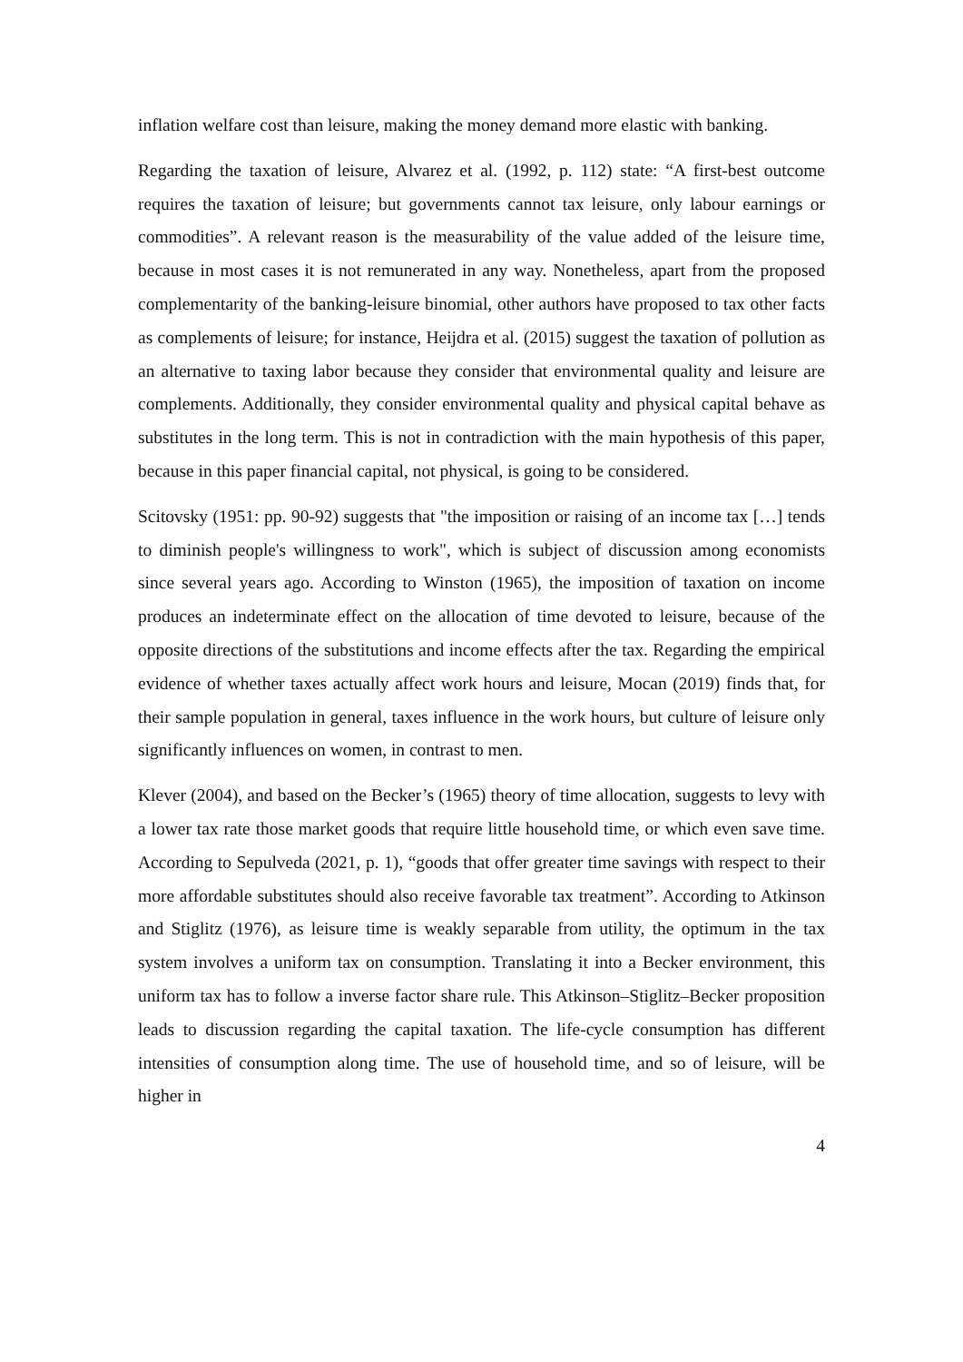inflation welfare cost than leisure, making the money demand more elastic with banking.
Regarding the taxation of leisure, Alvarez et al. (1992, p. 112) state: “A first-best outcome requires the taxation of leisure; but governments cannot tax leisure, only labour earnings or commodities”. A relevant reason is the measurability of the value added of the leisure time, because in most cases it is not remunerated in any way. Nonetheless, apart from the proposed complementarity of the banking-leisure binomial, other authors have proposed to tax other facts as complements of leisure; for instance, Heijdra et al. (2015) suggest the taxation of pollution as an alternative to taxing labor because they consider that environmental quality and leisure are complements. Additionally, they consider environmental quality and physical capital behave as substitutes in the long term. This is not in contradiction with the main hypothesis of this paper, because in this paper financial capital, not physical, is going to be considered.
Scitovsky (1951: pp. 90-92) suggests that "the imposition or raising of an income tax […] tends to diminish people's willingness to work", which is subject of discussion among economists since several years ago. According to Winston (1965), the imposition of taxation on income produces an indeterminate effect on the allocation of time devoted to leisure, because of the opposite directions of the substitutions and income effects after the tax. Regarding the empirical evidence of whether taxes actually affect work hours and leisure, Mocan (2019) finds that, for their sample population in general, taxes influence in the work hours, but culture of leisure only significantly influences on women, in contrast to men.
Klever (2004), and based on the Becker’s (1965) theory of time allocation, suggests to levy with a lower tax rate those market goods that require little household time, or which even save time. According to Sepulveda (2021, p. 1), “goods that offer greater time savings with respect to their more affordable substitutes should also receive favorable tax treatment”. According to Atkinson and Stiglitz (1976), as leisure time is weakly separable from utility, the optimum in the tax system involves a uniform tax on consumption. Translating it into a Becker environment, this uniform tax has to follow a inverse factor share rule. This Atkinson–Stiglitz–Becker proposition leads to discussion regarding the capital taxation. The life-cycle consumption has different intensities of consumption along time. The use of household time, and so of leisure, will be higher in
4